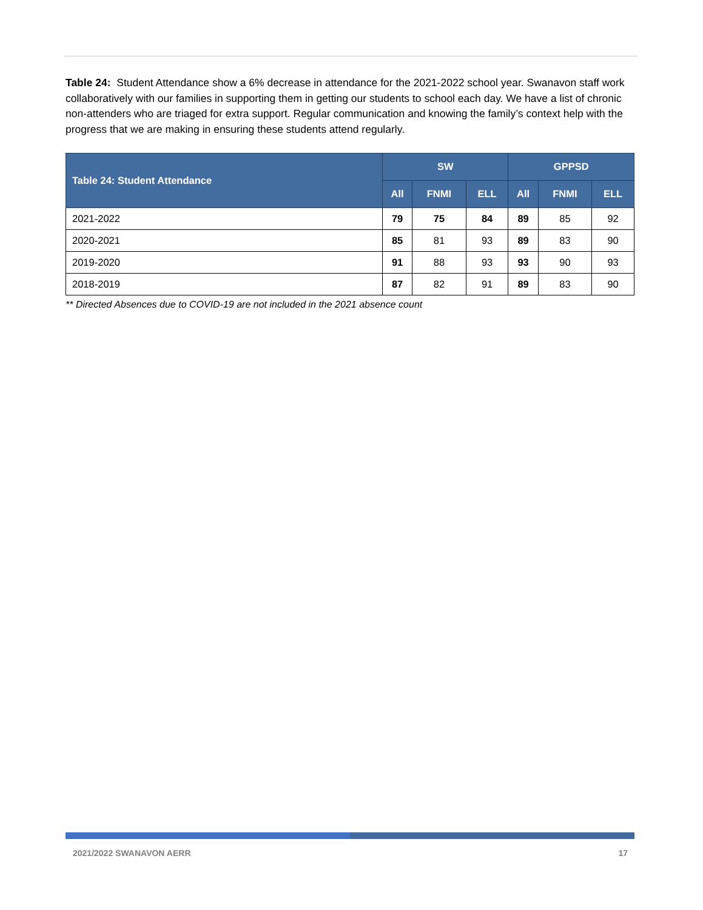Table 24: Student Attendance show a 6% decrease in attendance for the 2021-2022 school year. Swanavon staff work collaboratively with our families in supporting them in getting our students to school each day. We have a list of chronic non-attenders who are triaged for extra support. Regular communication and knowing the family’s context help with the progress that we are making in ensuring these students attend regularly.
| Table 24: Student Attendance | SW | | | GPPSD | | |
| --- | --- | --- | --- | --- | --- | --- |
| | All | FNMI | ELL | All | FNMI | ELL |
| 2021-2022 | 79 | 75 | 84 | 89 | 85 | 92 |
| 2020-2021 | 85 | 81 | 93 | 89 | 83 | 90 |
| 2019-2020 | 91 | 88 | 93 | 93 | 90 | 93 |
| 2018-2019 | 87 | 82 | 91 | 89 | 83 | 90 |
** Directed Absences due to COVID-19 are not included in the 2021 absence count
2021/2022 SWANAVON AERR 17